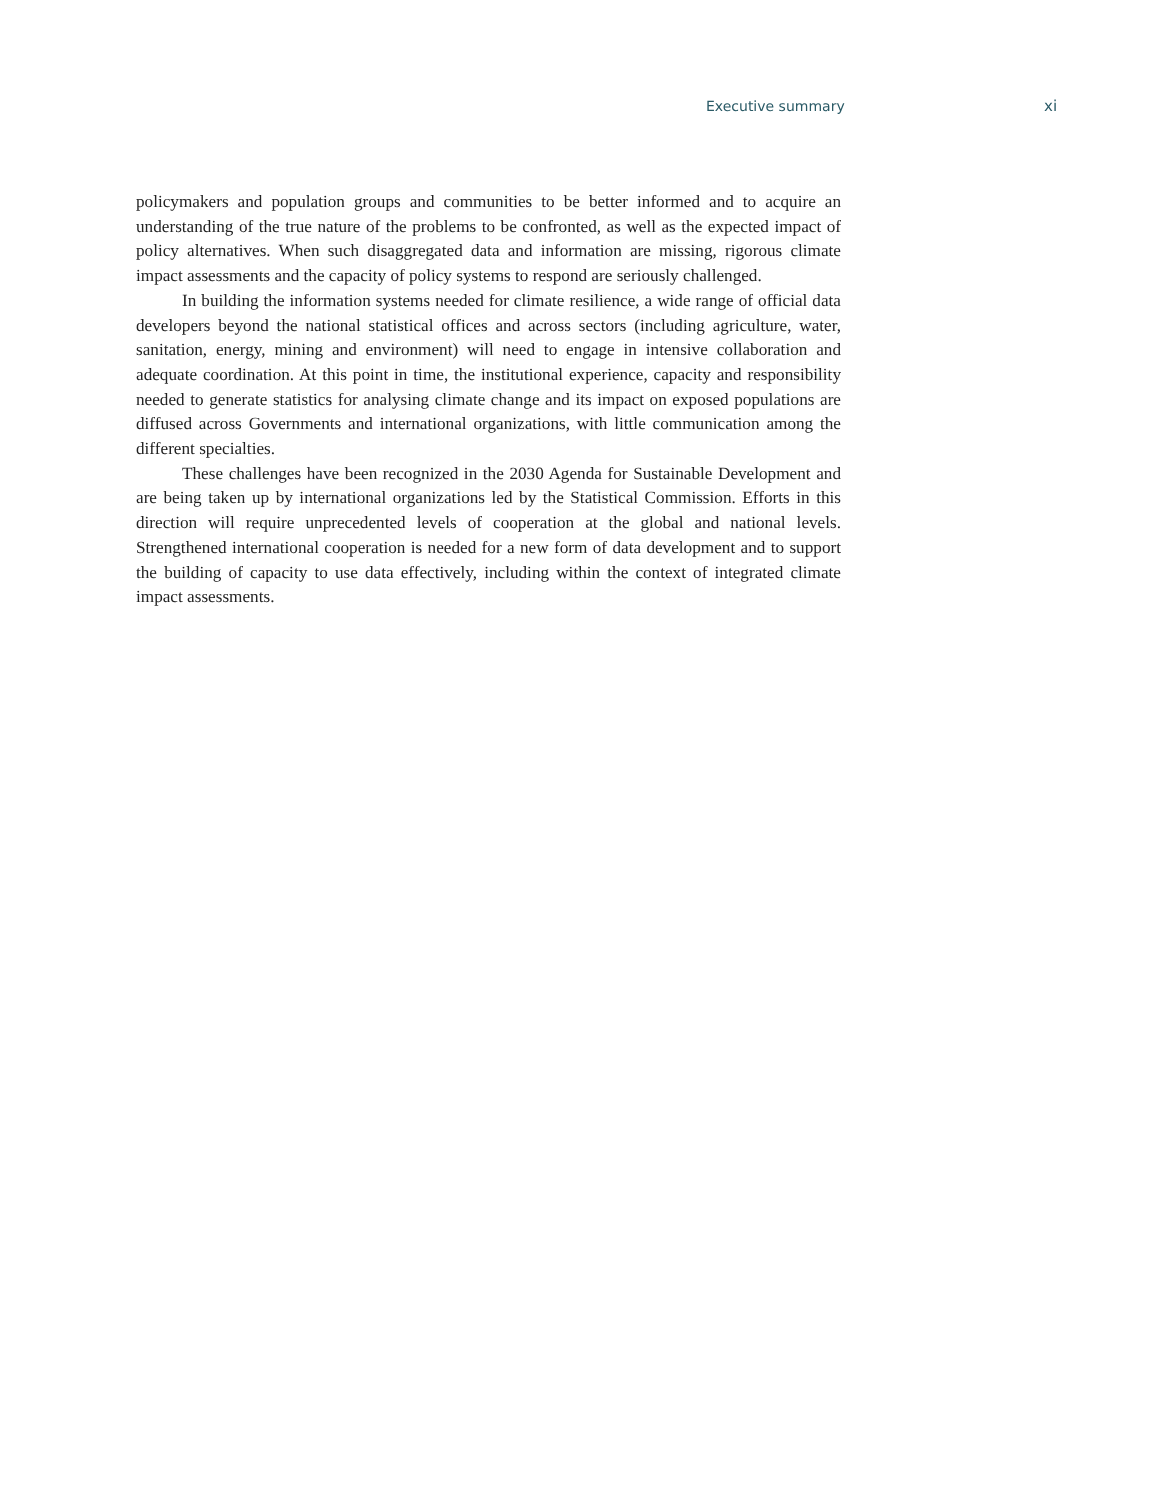Executive summary xi
policymakers and population groups and communities to be better informed and to acquire an understanding of the true nature of the problems to be confronted, as well as the expected impact of policy alternatives. When such disaggregated data and information are missing, rigorous climate impact assessments and the capacity of policy systems to respond are seriously challenged.
In building the information systems needed for climate resilience, a wide range of official data developers beyond the national statistical offices and across sectors (including agriculture, water, sanitation, energy, mining and environment) will need to engage in intensive collaboration and adequate coordination. At this point in time, the institutional experience, capacity and responsibility needed to generate statistics for analysing climate change and its impact on exposed populations are diffused across Governments and international organizations, with little communication among the different specialties.
These challenges have been recognized in the 2030 Agenda for Sustainable Development and are being taken up by international organizations led by the Statistical Commission. Efforts in this direction will require unprecedented levels of cooperation at the global and national levels. Strengthened international cooperation is needed for a new form of data development and to support the building of capacity to use data effectively, including within the context of integrated climate impact assessments.